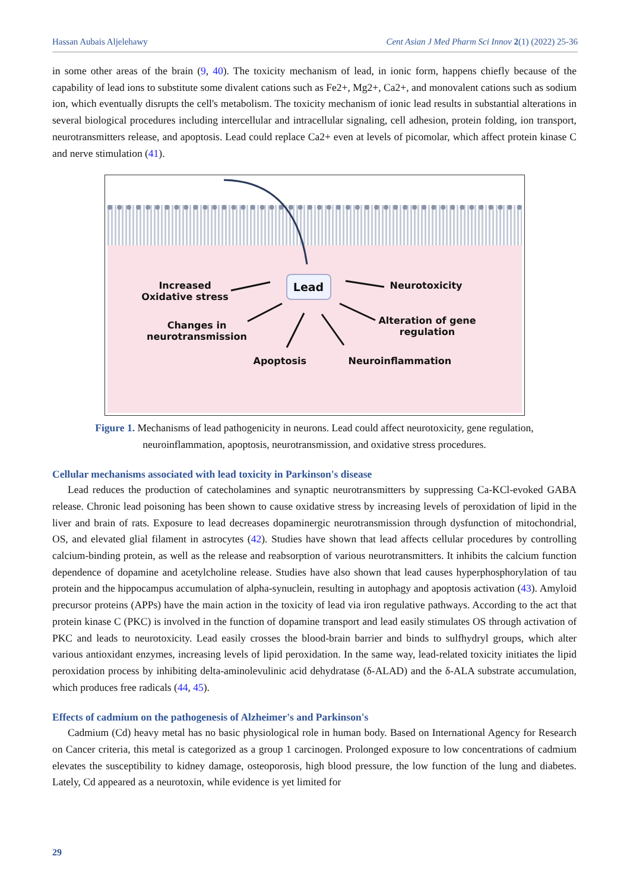Hassan Aubais Aljelehawy Cent Asian J Med Pharm Sci Innov 2(1) (2022) 25-36
in some other areas of the brain (9, 40). The toxicity mechanism of lead, in ionic form, happens chiefly because of the capability of lead ions to substitute some divalent cations such as Fe2+, Mg2+, Ca2+, and monovalent cations such as sodium ion, which eventually disrupts the cell's metabolism. The toxicity mechanism of ionic lead results in substantial alterations in several biological procedures including intercellular and intracellular signaling, cell adhesion, protein folding, ion transport, neurotransmitters release, and apoptosis. Lead could replace Ca2+ even at levels of picomolar, which affect protein kinase C and nerve stimulation (41).
Lead
Increased
Oxidative stress
Neurotoxicity
Changes in
neurotransmission
Alteration of gene
regulation
Apoptosis Neuroinflammation
Figure 1. Mechanisms of lead pathogenicity in neurons. Lead could affect neurotoxicity, gene regulation,
neuroinflammation, apoptosis, neurotransmission, and oxidative stress procedures.
Cellular mechanisms associated with lead toxicity in Parkinson's disease
Lead reduces the production of catecholamines and synaptic neurotransmitters by suppressing Ca-KCl-evoked GABA release. Chronic lead poisoning has been shown to cause oxidative stress by increasing levels of peroxidation of lipid in the liver and brain of rats. Exposure to lead decreases dopaminergic neurotransmission through dysfunction of mitochondrial, OS, and elevated glial filament in astrocytes (42). Studies have shown that lead affects cellular procedures by controlling calcium-binding protein, as well as the release and reabsorption of various neurotransmitters. It inhibits the calcium function dependence of dopamine and acetylcholine release. Studies have also shown that lead causes hyperphosphorylation of tau protein and the hippocampus accumulation of alpha-synuclein, resulting in autophagy and apoptosis activation (43). Amyloid precursor proteins (APPs) have the main action in the toxicity of lead via iron regulative pathways. According to the act that protein kinase C (PKC) is involved in the function of dopamine transport and lead easily stimulates OS through activation of PKC and leads to neurotoxicity. Lead easily crosses the blood-brain barrier and binds to sulfhydryl groups, which alter various antioxidant enzymes, increasing levels of lipid peroxidation. In the same way, lead-related toxicity initiates the lipid peroxidation process by inhibiting delta-aminolevulinic acid dehydratase (δ-ALAD) and the δ-ALA substrate accumulation, which produces free radicals (44, 45).
Effects of cadmium on the pathogenesis of Alzheimer's and Parkinson's
Cadmium (Cd) heavy metal has no basic physiological role in human body. Based on International Agency for Research on Cancer criteria, this metal is categorized as a group 1 carcinogen. Prolonged exposure to low concentrations of cadmium elevates the susceptibility to kidney damage, osteoporosis, high blood pressure, the low function of the lung and diabetes. Lately, Cd appeared as a neurotoxin, while evidence is yet limited for
29